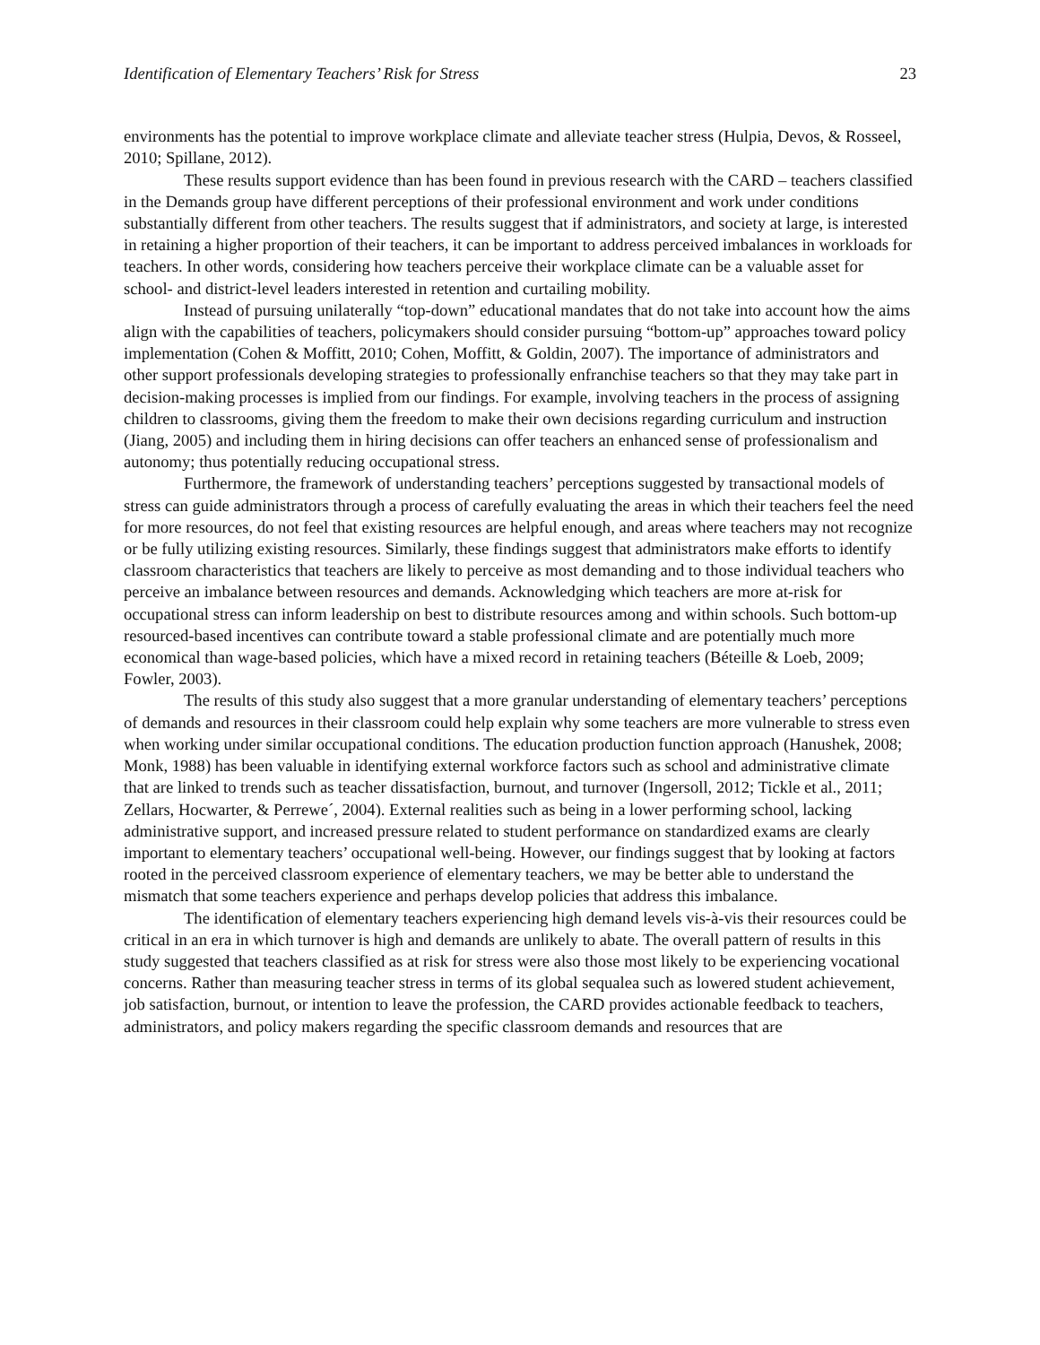Identification of Elementary Teachers’ Risk for Stress 23
environments has the potential to improve workplace climate and alleviate teacher stress (Hulpia, Devos, & Rosseel, 2010; Spillane, 2012).
These results support evidence than has been found in previous research with the CARD – teachers classified in the Demands group have different perceptions of their professional environment and work under conditions substantially different from other teachers. The results suggest that if administrators, and society at large, is interested in retaining a higher proportion of their teachers, it can be important to address perceived imbalances in workloads for teachers. In other words, considering how teachers perceive their workplace climate can be a valuable asset for school- and district-level leaders interested in retention and curtailing mobility.
Instead of pursuing unilaterally “top-down” educational mandates that do not take into account how the aims align with the capabilities of teachers, policymakers should consider pursuing “bottom-up” approaches toward policy implementation (Cohen & Moffitt, 2010; Cohen, Moffitt, & Goldin, 2007). The importance of administrators and other support professionals developing strategies to professionally enfranchise teachers so that they may take part in decision-making processes is implied from our findings. For example, involving teachers in the process of assigning children to classrooms, giving them the freedom to make their own decisions regarding curriculum and instruction (Jiang, 2005) and including them in hiring decisions can offer teachers an enhanced sense of professionalism and autonomy; thus potentially reducing occupational stress.
Furthermore, the framework of understanding teachers’ perceptions suggested by transactional models of stress can guide administrators through a process of carefully evaluating the areas in which their teachers feel the need for more resources, do not feel that existing resources are helpful enough, and areas where teachers may not recognize or be fully utilizing existing resources. Similarly, these findings suggest that administrators make efforts to identify classroom characteristics that teachers are likely to perceive as most demanding and to those individual teachers who perceive an imbalance between resources and demands. Acknowledging which teachers are more at-risk for occupational stress can inform leadership on best to distribute resources among and within schools. Such bottom-up resourced-based incentives can contribute toward a stable professional climate and are potentially much more economical than wage-based policies, which have a mixed record in retaining teachers (Béteille & Loeb, 2009; Fowler, 2003).
The results of this study also suggest that a more granular understanding of elementary teachers’ perceptions of demands and resources in their classroom could help explain why some teachers are more vulnerable to stress even when working under similar occupational conditions. The education production function approach (Hanushek, 2008; Monk, 1988) has been valuable in identifying external workforce factors such as school and administrative climate that are linked to trends such as teacher dissatisfaction, burnout, and turnover (Ingersoll, 2012; Tickle et al., 2011; Zellars, Hocwarter, & Perrewe´, 2004). External realities such as being in a lower performing school, lacking administrative support, and increased pressure related to student performance on standardized exams are clearly important to elementary teachers’ occupational well-being. However, our findings suggest that by looking at factors rooted in the perceived classroom experience of elementary teachers, we may be better able to understand the mismatch that some teachers experience and perhaps develop policies that address this imbalance.
The identification of elementary teachers experiencing high demand levels vis-à-vis their resources could be critical in an era in which turnover is high and demands are unlikely to abate. The overall pattern of results in this study suggested that teachers classified as at risk for stress were also those most likely to be experiencing vocational concerns. Rather than measuring teacher stress in terms of its global sequalea such as lowered student achievement, job satisfaction, burnout, or intention to leave the profession, the CARD provides actionable feedback to teachers, administrators, and policy makers regarding the specific classroom demands and resources that are